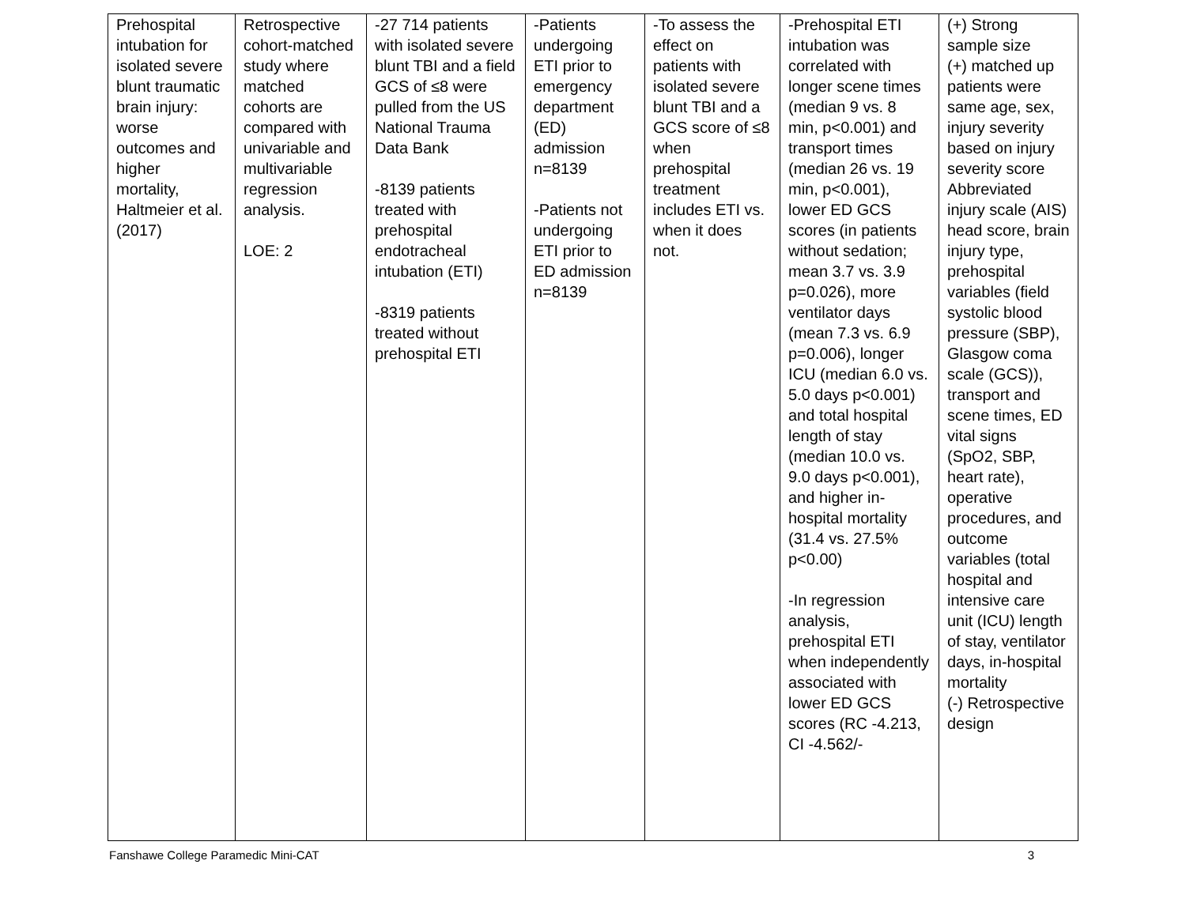| Prehospital intubation for isolated severe blunt traumatic brain injury: worse outcomes and higher mortality, Haltmeier et al. (2017) | Retrospective cohort-matched study where matched cohorts are compared with univariable and multivariable regression analysis. LOE: 2 | -27 714 patients with isolated severe blunt TBI and a field GCS of ≤8 were pulled from the US National Trauma Data Bank -8139 patients treated with prehospital endotracheal intubation (ETI) -8319 patients treated without prehospital ETI | -Patients undergoing ETI prior to emergency department (ED) admission n=8139 -Patients not undergoing ETI prior to ED admission n=8139 | -To assess the effect on patients with isolated severe blunt TBI and a GCS score of ≤8 when prehospital treatment includes ETI vs. when it does not. | -Prehospital ETI intubation was correlated with longer scene times (median 9 vs. 8 min, p<0.001) and transport times (median 26 vs. 19 min, p<0.001), lower ED GCS scores (in patients without sedation; mean 3.7 vs. 3.9 p=0.026), more ventilator days (mean 7.3 vs. 6.9 p=0.006), longer ICU (median 6.0 vs. 5.0 days p<0.001) and total hospital length of stay (median 10.0 vs. 9.0 days p<0.001), and higher in-hospital mortality (31.4 vs. 27.5% p<0.00) -In regression analysis, prehospital ETI when independently associated with lower ED GCS scores (RC -4.213, CI -4.562/- | (+) Strong sample size (+) matched up patients were same age, sex, injury severity based on injury severity score Abbreviated injury scale (AIS) head score, brain injury type, prehospital variables (field systolic blood pressure (SBP), Glasgow coma scale (GCS)), transport and scene times, ED vital signs (SpO2, SBP, heart rate), operative procedures, and outcome variables (total hospital and intensive care unit (ICU) length of stay, ventilator days, in-hospital mortality (-) Retrospective design |
Fanshawe College Paramedic Mini-CAT 3